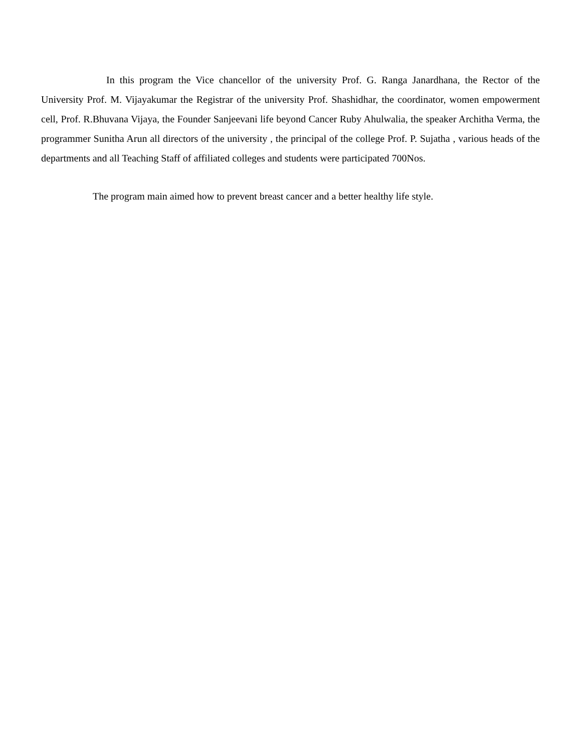In this program the Vice chancellor of the university Prof. G. Ranga Janardhana, the Rector of the University Prof. M. Vijayakumar the Registrar of the university Prof. Shashidhar, the coordinator, women empowerment cell, Prof. R.Bhuvana Vijaya, the Founder Sanjeevani life beyond Cancer Ruby Ahulwalia, the speaker Architha Verma, the programmer Sunitha Arun all directors of the university , the principal of the college Prof. P. Sujatha , various heads of the departments and all Teaching Staff of affiliated colleges and students were participated 700Nos.
The program main aimed how to prevent breast cancer and a better healthy life style.